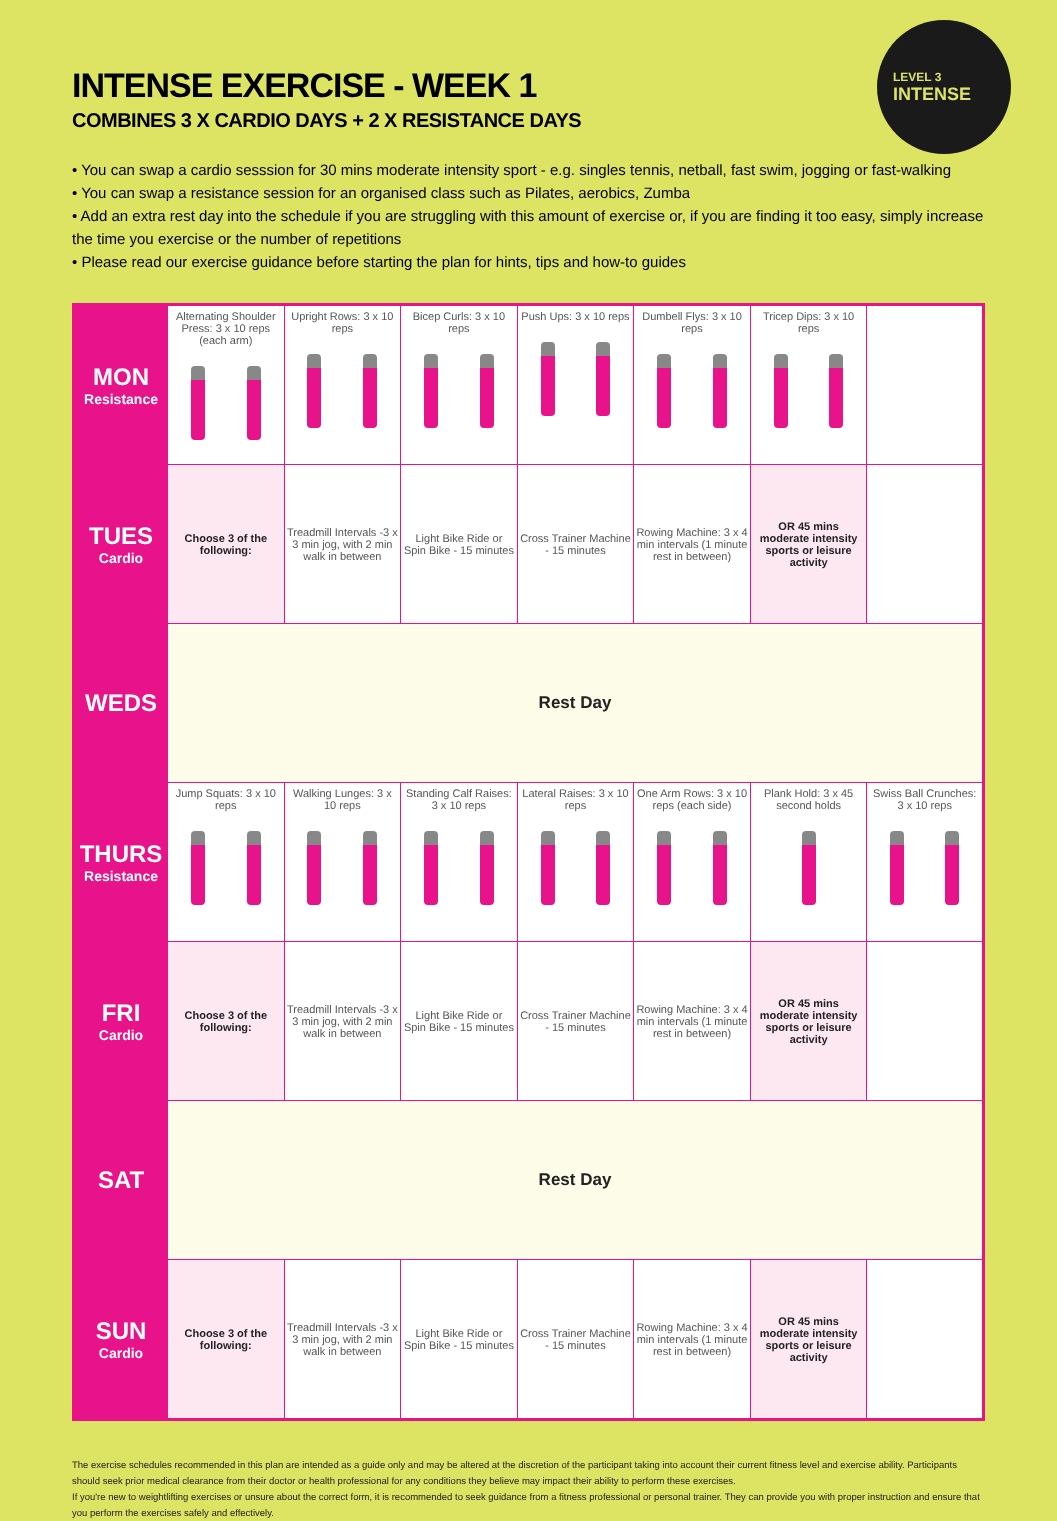INTENSE EXERCISE - WEEK 1
COMBINES 3 X CARDIO DAYS + 2 X RESISTANCE DAYS
LEVEL 3
INTENSE
• You can swap a cardio sesssion for 30 mins moderate intensity sport - e.g. singles tennis, netball, fast swim, jogging or fast-walking
• You can swap a resistance session for an organised class such as Pilates, aerobics, Zumba
• Add an extra rest day into the schedule if you are struggling with this amount of exercise or, if you are finding it too easy, simply increase the time you exercise or the number of repetitions
• Please read our exercise guidance before starting the plan for hints, tips and how-to guides
| MON Resistance | Alternating Shoulder Press: 3 x 10 reps (each arm) | Upright Rows: 3 x 10 reps | Bicep Curls: 3 x 10 reps | Push Ups: 3 x 10 reps | Dumbell Flys: 3 x 10 reps | Tricep Dips: 3 x 10 reps | |
| TUES Cardio | Choose 3 of the following: | Treadmill Intervals -3 x 3 min jog, with 2 min walk in between | Light Bike Ride or Spin Bike - 15 minutes | Cross Trainer Machine - 15 minutes | Rowing Machine: 3 x 4 min intervals (1 minute rest in between) | OR 45 mins moderate intensity sports or leisure activity | |
| WEDS | Rest Day | | | | | | |
| THURS Resistance | Jump Squats: 3 x 10 reps | Walking Lunges: 3 x 10 reps | Standing Calf Raises: 3 x 10 reps | Lateral Raises: 3 x 10 reps | One Arm Rows: 3 x 10 reps (each side) | Plank Hold: 3 x 45 second holds | Swiss Ball Crunches: 3 x 10 reps |
| FRI Cardio | Choose 3 of the following: | Treadmill Intervals -3 x 3 min jog, with 2 min walk in between | Light Bike Ride or Spin Bike - 15 minutes | Cross Trainer Machine - 15 minutes | Rowing Machine: 3 x 4 min intervals (1 minute rest in between) | OR 45 mins moderate intensity sports or leisure activity | |
| SAT | Rest Day | | | | | | |
| SUN Cardio | Choose 3 of the following: | Treadmill Intervals -3 x 3 min jog, with 2 min walk in between | Light Bike Ride or Spin Bike - 15 minutes | Cross Trainer Machine - 15 minutes | Rowing Machine: 3 x 4 min intervals (1 minute rest in between) | OR 45 mins moderate intensity sports or leisure activity | |
The exercise schedules recommended in this plan are intended as a guide only and may be altered at the discretion of the participant taking into account their current fitness level and exercise ability. Participants should seek prior medical clearance from their doctor or health professional for any conditions they believe may impact their ability to perform these exercises.
If you're new to weightlifting exercises or unsure about the correct form, it is recommended to seek guidance from a fitness professional or personal trainer. They can provide you with proper instruction and ensure that you perform the exercises safely and effectively.